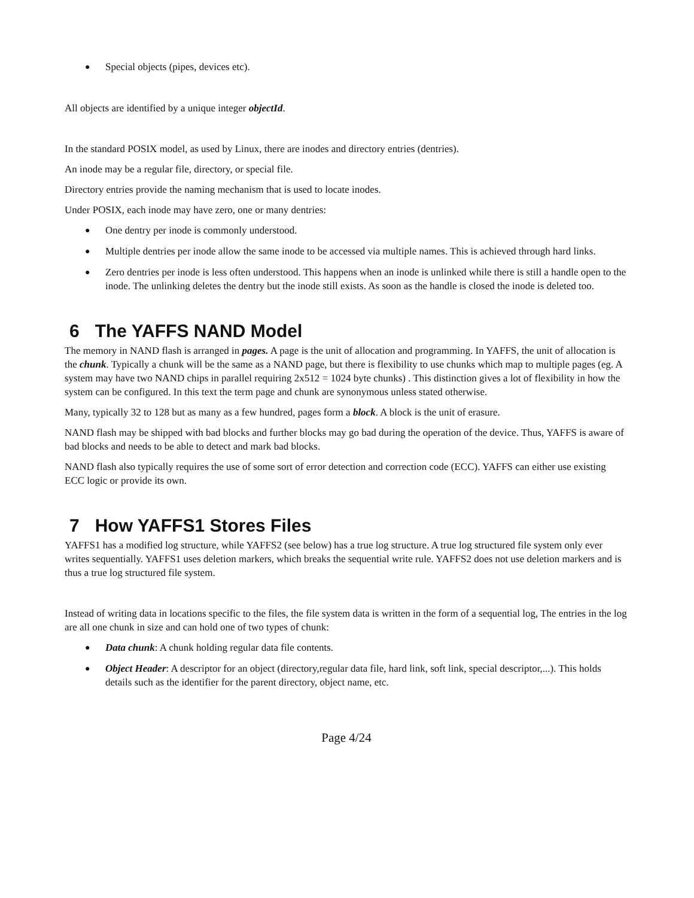● Special objects (pipes, devices etc).
All objects are identified by a unique integer objectId.
In the standard POSIX model, as used by Linux, there are inodes and directory entries (dentries).
An inode may be a regular file, directory, or special file.
Directory entries provide the naming mechanism that is used to locate inodes.
Under POSIX, each inode may have zero, one or many dentries:
● One dentry per inode is commonly understood.
● Multiple dentries per inode allow the same inode to be accessed via multiple names. This is achieved through hard links.
● Zero dentries per inode is less often understood. This happens when an inode is unlinked while there is still a handle open to the inode. The unlinking deletes the dentry but the inode still exists. As soon as the handle is closed the inode is deleted too.
6 The YAFFS NAND Model
The memory in NAND flash is arranged in pages. A page is the unit of allocation and programming. In YAFFS, the unit of allocation is the chunk. Typically a chunk will be the same as a NAND page, but there is flexibility to use chunks which map to multiple pages (eg. A system may have two NAND chips in parallel requiring 2x512 = 1024 byte chunks) . This distinction gives a lot of flexibility in how the system can be configured. In this text the term page and chunk are synonymous unless stated otherwise.
Many, typically 32 to 128 but as many as a few hundred, pages form a block. A block is the unit of erasure.
NAND flash may be shipped with bad blocks and further blocks may go bad during the operation of the device. Thus, YAFFS is aware of bad blocks and needs to be able to detect and mark bad blocks.
NAND flash also typically requires the use of some sort of error detection and correction code (ECC). YAFFS can either use existing ECC logic or provide its own.
7 How YAFFS1 Stores Files
YAFFS1 has a modified log structure, while YAFFS2 (see below) has a true log structure. A true log structured file system only ever writes sequentially. YAFFS1 uses deletion markers, which breaks the sequential write rule. YAFFS2 does not use deletion markers and is thus a true log structured file system.
Instead of writing data in locations specific to the files, the file system data is written in the form of a sequential log, The entries in the log are all one chunk in size and can hold one of two types of chunk:
● Data chunk: A chunk holding regular data file contents.
● Object Header: A descriptor for an object (directory,regular data file, hard link, soft link, special descriptor,...). This holds details such as the identifier for the parent directory, object name, etc.
Page 4/24